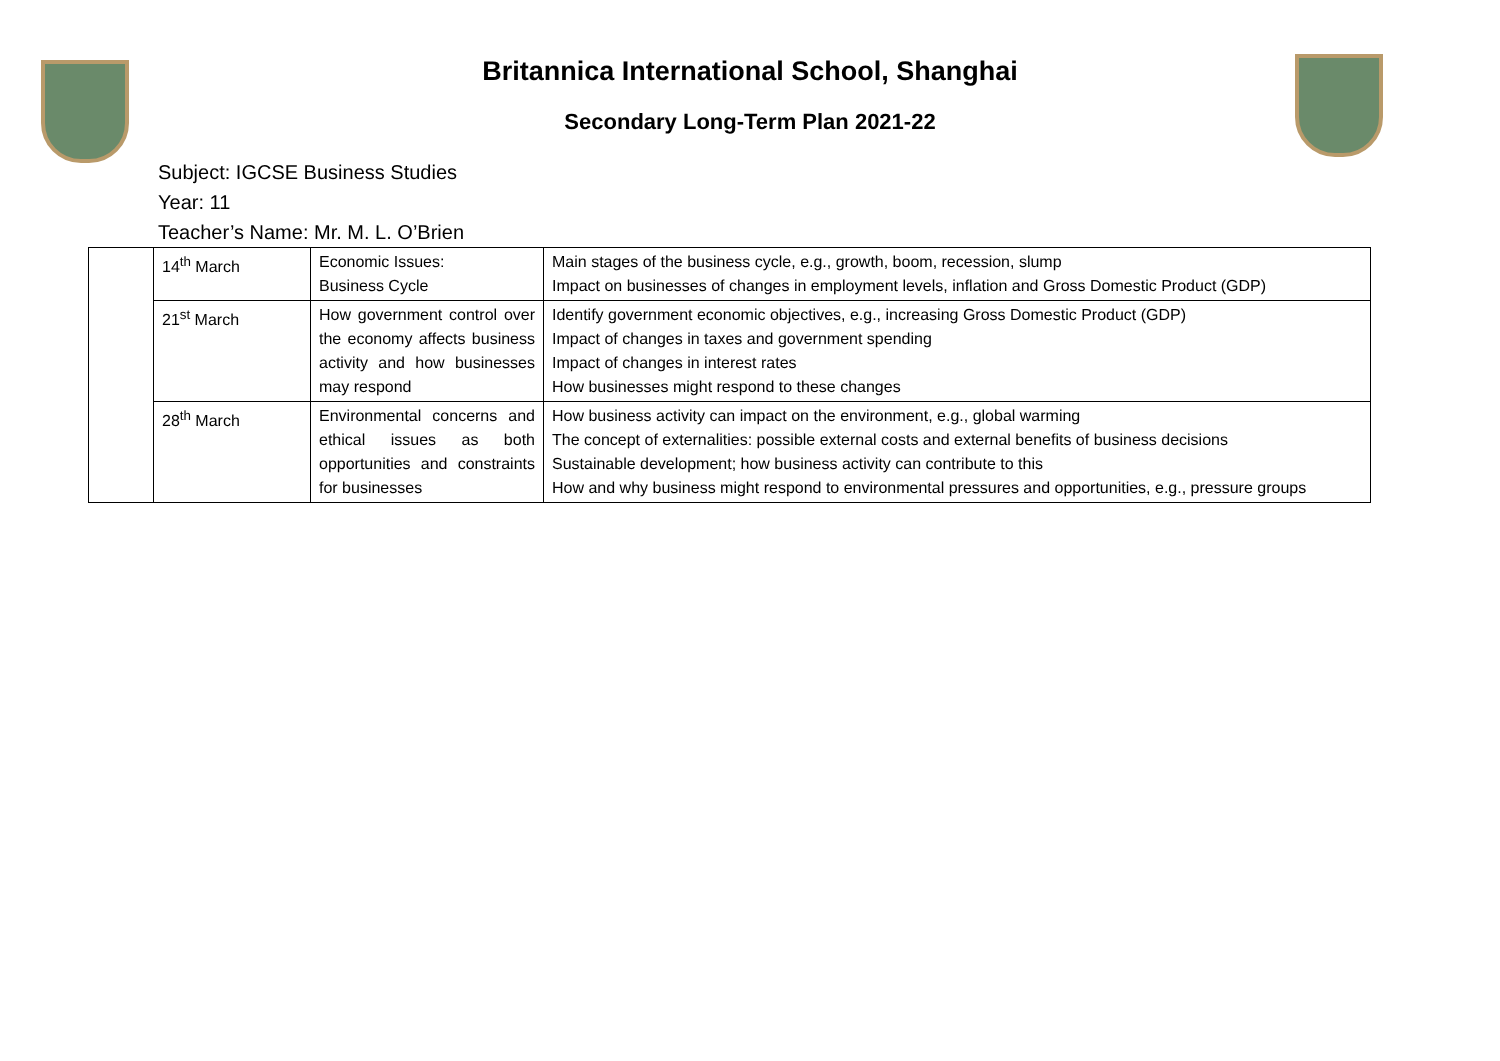Britannica International School, Shanghai
Secondary Long-Term Plan 2021-22
Subject: IGCSE Business Studies
Year: 11
Teacher’s Name: Mr. M. L. O’Brien
| | 14<sup>th</sup> March | Economic Issues: Business Cycle | Main stages of the business cycle, e.g., growth, boom, recession, slump Impact on businesses of changes in employment levels, inflation and Gross Domestic Product (GDP) |
| | 21<sup>st</sup> March | How government control over the economy affects business activity and how businesses may respond | Identify government economic objectives, e.g., increasing Gross Domestic Product (GDP) Impact of changes in taxes and government spending Impact of changes in interest rates How businesses might respond to these changes |
| | 28<sup>th</sup> March | Environmental concerns and ethical issues as both opportunities and constraints for businesses | How business activity can impact on the environment, e.g., global warming The concept of externalities: possible external costs and external benefits of business decisions Sustainable development; how business activity can contribute to this How and why business might respond to environmental pressures and opportunities, e.g., pressure groups |